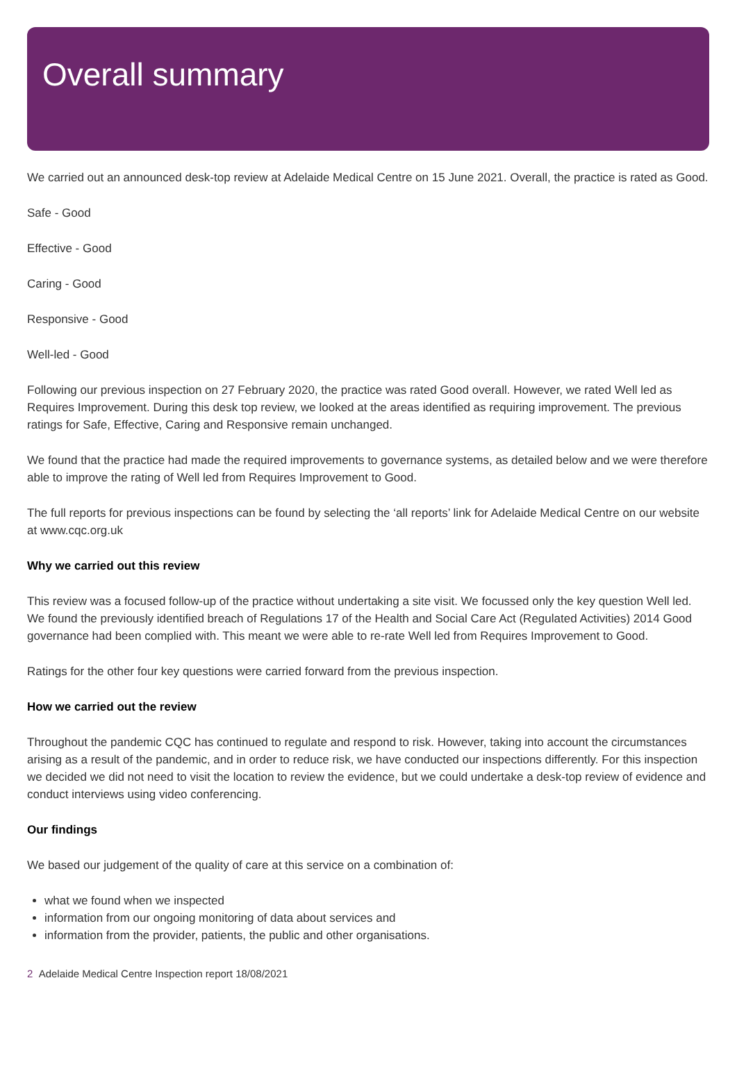Overall summary
We carried out an announced desk-top review at Adelaide Medical Centre on 15 June 2021. Overall, the practice is rated as Good.
Safe - Good
Effective - Good
Caring - Good
Responsive - Good
Well-led - Good
Following our previous inspection on 27 February 2020, the practice was rated Good overall. However, we rated Well led as Requires Improvement. During this desk top review, we looked at the areas identified as requiring improvement. The previous ratings for Safe, Effective, Caring and Responsive remain unchanged.
We found that the practice had made the required improvements to governance systems, as detailed below and we were therefore able to improve the rating of Well led from Requires Improvement to Good.
The full reports for previous inspections can be found by selecting the ‘all reports’ link for Adelaide Medical Centre on our website at www.cqc.org.uk
Why we carried out this review
This review was a focused follow-up of the practice without undertaking a site visit. We focussed only the key question Well led. We found the previously identified breach of Regulations 17 of the Health and Social Care Act (Regulated Activities) 2014 Good governance had been complied with. This meant we were able to re-rate Well led from Requires Improvement to Good.
Ratings for the other four key questions were carried forward from the previous inspection.
How we carried out the review
Throughout the pandemic CQC has continued to regulate and respond to risk. However, taking into account the circumstances arising as a result of the pandemic, and in order to reduce risk, we have conducted our inspections differently. For this inspection we decided we did not need to visit the location to review the evidence, but we could undertake a desk-top review of evidence and conduct interviews using video conferencing.
Our findings
We based our judgement of the quality of care at this service on a combination of:
what we found when we inspected
information from our ongoing monitoring of data about services and
information from the provider, patients, the public and other organisations.
2 Adelaide Medical Centre Inspection report 18/08/2021